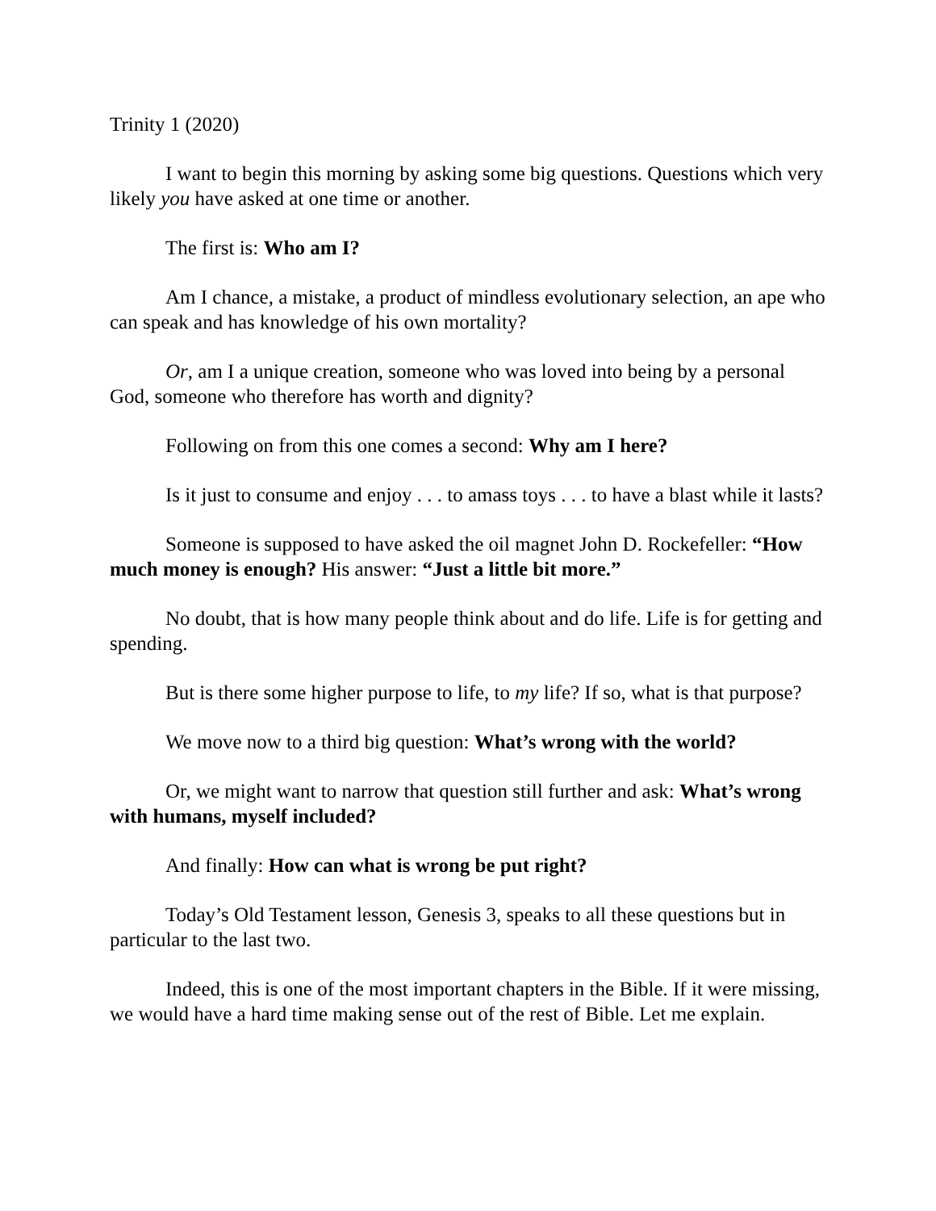Trinity 1 (2020)
I want to begin this morning by asking some big questions. Questions which very likely you have asked at one time or another.
The first is: Who am I?
Am I chance, a mistake, a product of mindless evolutionary selection, an ape who can speak and has knowledge of his own mortality?
Or, am I a unique creation, someone who was loved into being by a personal God, someone who therefore has worth and dignity?
Following on from this one comes a second: Why am I here?
Is it just to consume and enjoy . . . to amass toys . . . to have a blast while it lasts?
Someone is supposed to have asked the oil magnet John D. Rockefeller: “How much money is enough? His answer: “Just a little bit more.”
No doubt, that is how many people think about and do life. Life is for getting and spending.
But is there some higher purpose to life, to my life? If so, what is that purpose?
We move now to a third big question: What’s wrong with the world?
Or, we might want to narrow that question still further and ask: What’s wrong with humans, myself included?
And finally: How can what is wrong be put right?
Today’s Old Testament lesson, Genesis 3, speaks to all these questions but in particular to the last two.
Indeed, this is one of the most important chapters in the Bible. If it were missing, we would have a hard time making sense out of the rest of Bible. Let me explain.